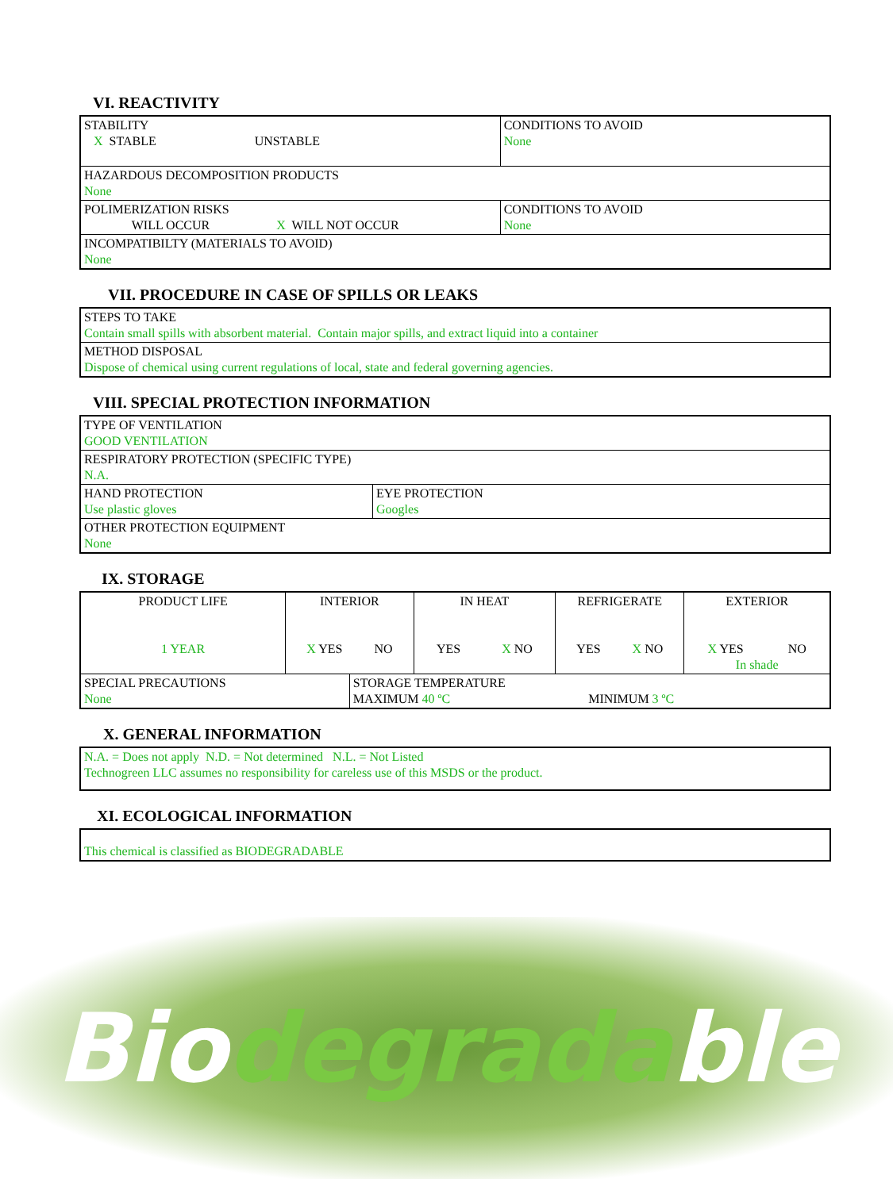VI. REACTIVITY
| STABILITY X STABLE UNSTABLE | CONDITIONS TO AVOID None |
| HAZARDOUS DECOMPOSITION PRODUCTS None | |
| POLIMERIZATION RISKS WILL OCCUR X WILL NOT OCCUR | CONDITIONS TO AVOID None |
| INCOMPATIBILTY (MATERIALS TO AVOID) None | |
VII. PROCEDURE IN CASE OF SPILLS OR LEAKS
| STEPS TO TAKE Contain small spills with absorbent material. Contain major spills, and extract liquid into a container |
| METHOD DISPOSAL Dispose of chemical using current regulations of local, state and federal governing agencies. |
VIII. SPECIAL PROTECTION INFORMATION
| TYPE OF VENTILATION GOOD VENTILATION | |
| RESPIRATORY PROTECTION (SPECIFIC TYPE) N.A. | |
| HAND PROTECTION Use plastic gloves | EYE PROTECTION Googles |
| OTHER PROTECTION EQUIPMENT None | |
IX. STORAGE
| PRODUCT LIFE 1 YEAR | INTERIOR X YES NO | | IN HEAT YES X NO | REFRIGERATE YES X NO | EXTERIOR X YES NO In shade |
| SPECIAL PRECAUTIONS None | | STORAGE TEMPERATURE MAXIMUM 40 ºC MINIMUM 3 ºC | | | |
X. GENERAL INFORMATION
| N.A. = Does not apply N.D. = Not determined N.L. = Not Listed Technogreen LLC assumes no responsibility for careless use of this MSDS or the product. |
XI. ECOLOGICAL INFORMATION
| This chemical is classified as BIODEGRADABLE |
Biodegradable